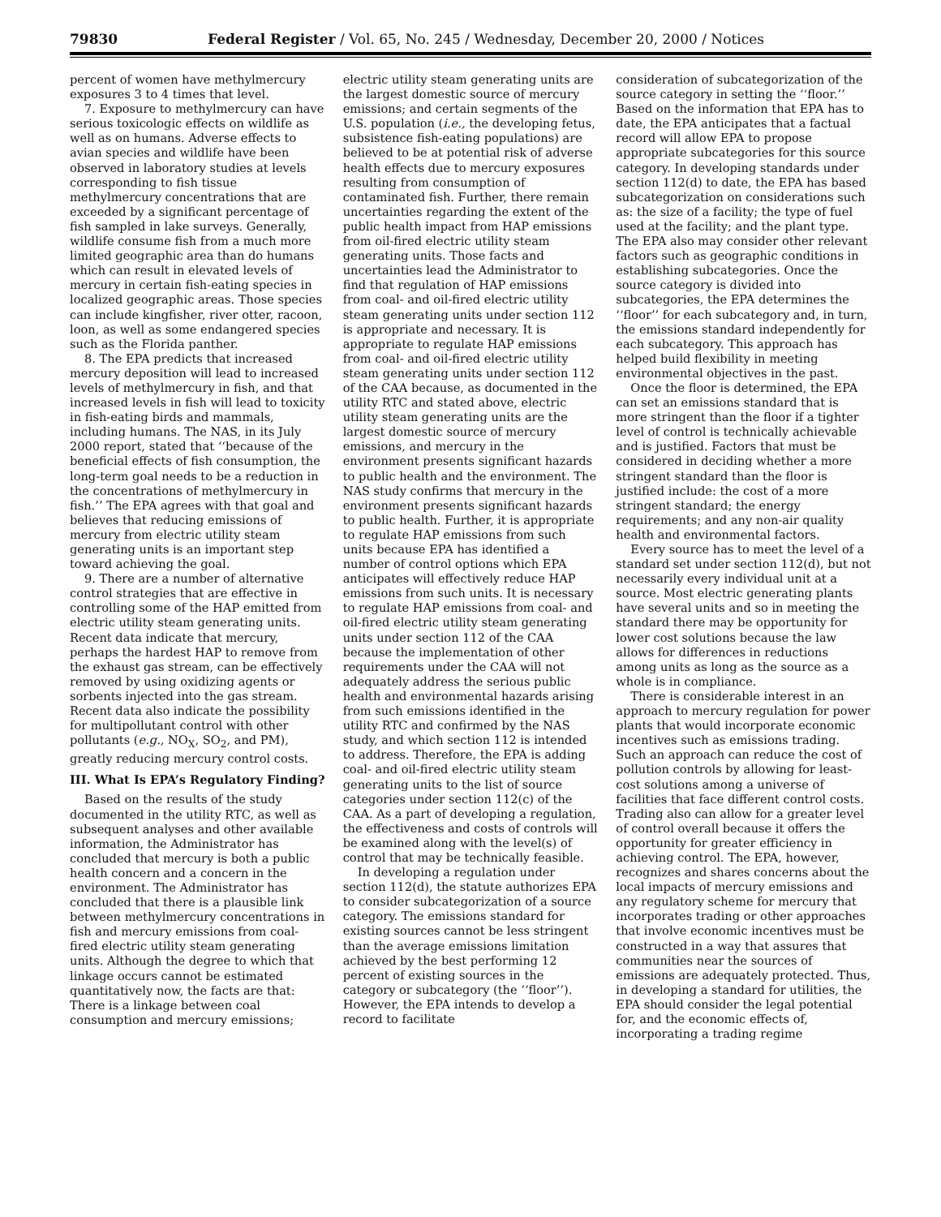79830 Federal Register / Vol. 65, No. 245 / Wednesday, December 20, 2000 / Notices
percent of women have methylmercury exposures 3 to 4 times that level.
7. Exposure to methylmercury can have serious toxicologic effects on wildlife as well as on humans. Adverse effects to avian species and wildlife have been observed in laboratory studies at levels corresponding to fish tissue methylmercury concentrations that are exceeded by a significant percentage of fish sampled in lake surveys. Generally, wildlife consume fish from a much more limited geographic area than do humans which can result in elevated levels of mercury in certain fish-eating species in localized geographic areas. Those species can include kingfisher, river otter, racoon, loon, as well as some endangered species such as the Florida panther.
8. The EPA predicts that increased mercury deposition will lead to increased levels of methylmercury in fish, and that increased levels in fish will lead to toxicity in fish-eating birds and mammals, including humans. The NAS, in its July 2000 report, stated that ‘‘because of the beneficial effects of fish consumption, the long-term goal needs to be a reduction in the concentrations of methylmercury in fish.’’ The EPA agrees with that goal and believes that reducing emissions of mercury from electric utility steam generating units is an important step toward achieving the goal.
9. There are a number of alternative control strategies that are effective in controlling some of the HAP emitted from electric utility steam generating units. Recent data indicate that mercury, perhaps the hardest HAP to remove from the exhaust gas stream, can be effectively removed by using oxidizing agents or sorbents injected into the gas stream. Recent data also indicate the possibility for multipollutant control with other pollutants (e.g., NO<sub>X</sub>, SO<sub>2</sub>, and PM), greatly reducing mercury control costs.
III. What Is EPA’s Regulatory Finding?
Based on the results of the study documented in the utility RTC, as well as subsequent analyses and other available information, the Administrator has concluded that mercury is both a public health concern and a concern in the environment. The Administrator has concluded that there is a plausible link between methylmercury concentrations in fish and mercury emissions from coal-fired electric utility steam generating units. Although the degree to which that linkage occurs cannot be estimated quantitatively now, the facts are that: There is a linkage between coal consumption and mercury emissions;
electric utility steam generating units are the largest domestic source of mercury emissions; and certain segments of the U.S. population (i.e., the developing fetus, subsistence fish-eating populations) are believed to be at potential risk of adverse health effects due to mercury exposures resulting from consumption of contaminated fish. Further, there remain uncertainties regarding the extent of the public health impact from HAP emissions from oil-fired electric utility steam generating units. Those facts and uncertainties lead the Administrator to find that regulation of HAP emissions from coal- and oil-fired electric utility steam generating units under section 112 is appropriate and necessary. It is appropriate to regulate HAP emissions from coal- and oil-fired electric utility steam generating units under section 112 of the CAA because, as documented in the utility RTC and stated above, electric utility steam generating units are the largest domestic source of mercury emissions, and mercury in the environment presents significant hazards to public health and the environment. The NAS study confirms that mercury in the environment presents significant hazards to public health. Further, it is appropriate to regulate HAP emissions from such units because EPA has identified a number of control options which EPA anticipates will effectively reduce HAP emissions from such units. It is necessary to regulate HAP emissions from coal- and oil-fired electric utility steam generating units under section 112 of the CAA because the implementation of other requirements under the CAA will not adequately address the serious public health and environmental hazards arising from such emissions identified in the utility RTC and confirmed by the NAS study, and which section 112 is intended to address. Therefore, the EPA is adding coal- and oil-fired electric utility steam generating units to the list of source categories under section 112(c) of the CAA. As a part of developing a regulation, the effectiveness and costs of controls will be examined along with the level(s) of control that may be technically feasible.
In developing a regulation under section 112(d), the statute authorizes EPA to consider subcategorization of a source category. The emissions standard for existing sources cannot be less stringent than the average emissions limitation achieved by the best performing 12 percent of existing sources in the category or subcategory (the ‘‘floor’’). However, the EPA intends to develop a record to facilitate
consideration of subcategorization of the source category in setting the ‘‘floor.’’ Based on the information that EPA has to date, the EPA anticipates that a factual record will allow EPA to propose appropriate subcategories for this source category. In developing standards under section 112(d) to date, the EPA has based subcategorization on considerations such as: the size of a facility; the type of fuel used at the facility; and the plant type. The EPA also may consider other relevant factors such as geographic conditions in establishing subcategories. Once the source category is divided into subcategories, the EPA determines the ‘‘floor’’ for each subcategory and, in turn, the emissions standard independently for each subcategory. This approach has helped build flexibility in meeting environmental objectives in the past.
Once the floor is determined, the EPA can set an emissions standard that is more stringent than the floor if a tighter level of control is technically achievable and is justified. Factors that must be considered in deciding whether a more stringent standard than the floor is justified include: the cost of a more stringent standard; the energy requirements; and any non-air quality health and environmental factors.
Every source has to meet the level of a standard set under section 112(d), but not necessarily every individual unit at a source. Most electric generating plants have several units and so in meeting the standard there may be opportunity for lower cost solutions because the law allows for differences in reductions among units as long as the source as a whole is in compliance.
There is considerable interest in an approach to mercury regulation for power plants that would incorporate economic incentives such as emissions trading. Such an approach can reduce the cost of pollution controls by allowing for least-cost solutions among a universe of facilities that face different control costs. Trading also can allow for a greater level of control overall because it offers the opportunity for greater efficiency in achieving control. The EPA, however, recognizes and shares concerns about the local impacts of mercury emissions and any regulatory scheme for mercury that incorporates trading or other approaches that involve economic incentives must be constructed in a way that assures that communities near the sources of emissions are adequately protected. Thus, in developing a standard for utilities, the EPA should consider the legal potential for, and the economic effects of, incorporating a trading regime